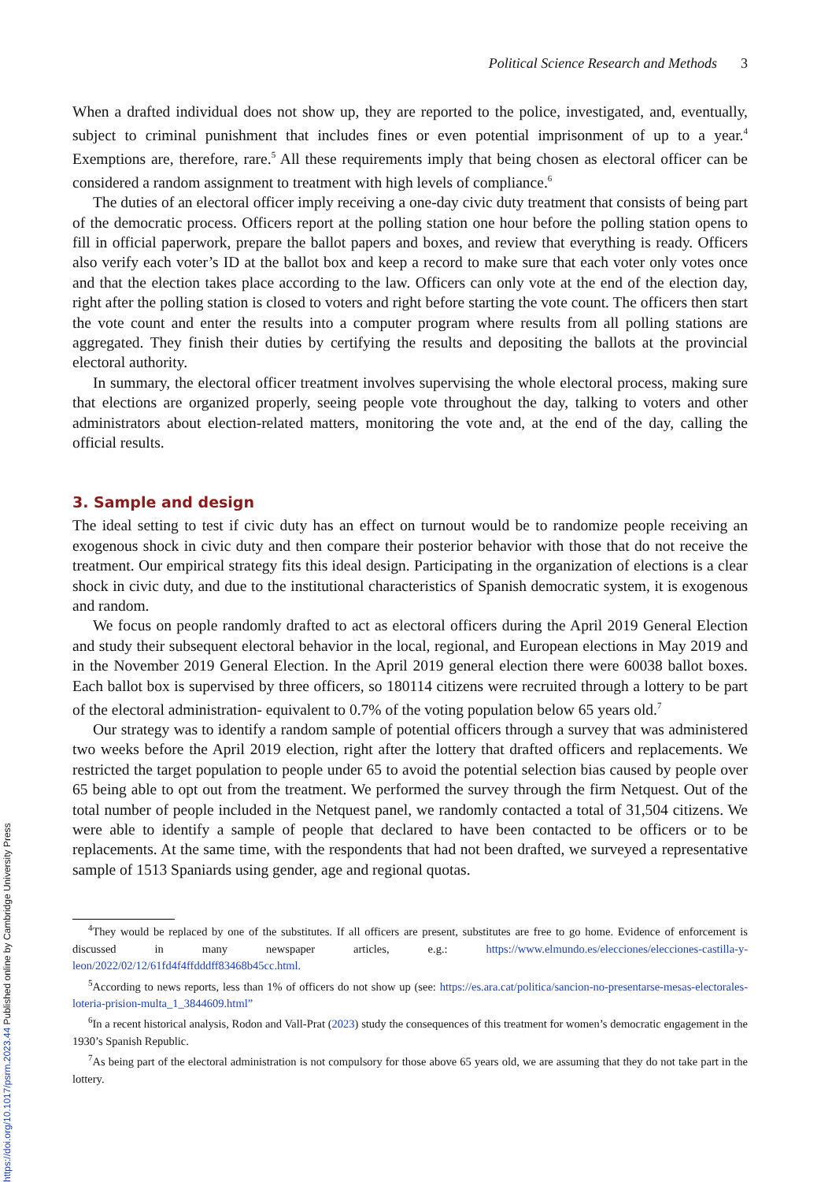Political Science Research and Methods 3
When a drafted individual does not show up, they are reported to the police, investigated, and, eventually, subject to criminal punishment that includes fines or even potential imprisonment of up to a year.<sup>4</sup> Exemptions are, therefore, rare.<sup>5</sup> All these requirements imply that being chosen as electoral officer can be considered a random assignment to treatment with high levels of compliance.<sup>6</sup>
The duties of an electoral officer imply receiving a one-day civic duty treatment that consists of being part of the democratic process. Officers report at the polling station one hour before the polling station opens to fill in official paperwork, prepare the ballot papers and boxes, and review that everything is ready. Officers also verify each voter’s ID at the ballot box and keep a record to make sure that each voter only votes once and that the election takes place according to the law. Officers can only vote at the end of the election day, right after the polling station is closed to voters and right before starting the vote count. The officers then start the vote count and enter the results into a computer program where results from all polling stations are aggregated. They finish their duties by certifying the results and depositing the ballots at the provincial electoral authority.
In summary, the electoral officer treatment involves supervising the whole electoral process, making sure that elections are organized properly, seeing people vote throughout the day, talking to voters and other administrators about election-related matters, monitoring the vote and, at the end of the day, calling the official results.
3. Sample and design
The ideal setting to test if civic duty has an effect on turnout would be to randomize people receiving an exogenous shock in civic duty and then compare their posterior behavior with those that do not receive the treatment. Our empirical strategy fits this ideal design. Participating in the organization of elections is a clear shock in civic duty, and due to the institutional characteristics of Spanish democratic system, it is exogenous and random.
We focus on people randomly drafted to act as electoral officers during the April 2019 General Election and study their subsequent electoral behavior in the local, regional, and European elections in May 2019 and in the November 2019 General Election. In the April 2019 general election there were 60038 ballot boxes. Each ballot box is supervised by three officers, so 180114 citizens were recruited through a lottery to be part of the electoral administration- equivalent to 0.7% of the voting population below 65 years old.<sup>7</sup>
Our strategy was to identify a random sample of potential officers through a survey that was administered two weeks before the April 2019 election, right after the lottery that drafted officers and replacements. We restricted the target population to people under 65 to avoid the potential selection bias caused by people over 65 being able to opt out from the treatment. We performed the survey through the firm Netquest. Out of the total number of people included in the Netquest panel, we randomly contacted a total of 31,504 citizens. We were able to identify a sample of people that declared to have been contacted to be officers or to be replacements. At the same time, with the respondents that had not been drafted, we surveyed a representative sample of 1513 Spaniards using gender, age and regional quotas.
<sup>4</sup> They would be replaced by one of the substitutes. If all officers are present, substitutes are free to go home. Evidence of enforcement is discussed in many newspaper articles, e.g.: https://www.elmundo.es/elecciones/elecciones-castilla-y-leon/2022/02/12/61fd4f4ffdddff83468b45cc.html.
<sup>5</sup> According to news reports, less than 1% of officers do not show up (see: https://es.ara.cat/politica/sancion-no-presentarse-mesas-electorales-loteria-prision-multa_1_3844609.html”
<sup>6</sup> In a recent historical analysis, Rodon and Vall-Prat (2023) study the consequences of this treatment for women’s democratic engagement in the 1930’s Spanish Republic.
<sup>7</sup> As being part of the electoral administration is not compulsory for those above 65 years old, we are assuming that they do not take part in the lottery.
https://doi.org/10.1017/psrm.2023.44 Published online by Cambridge University Press